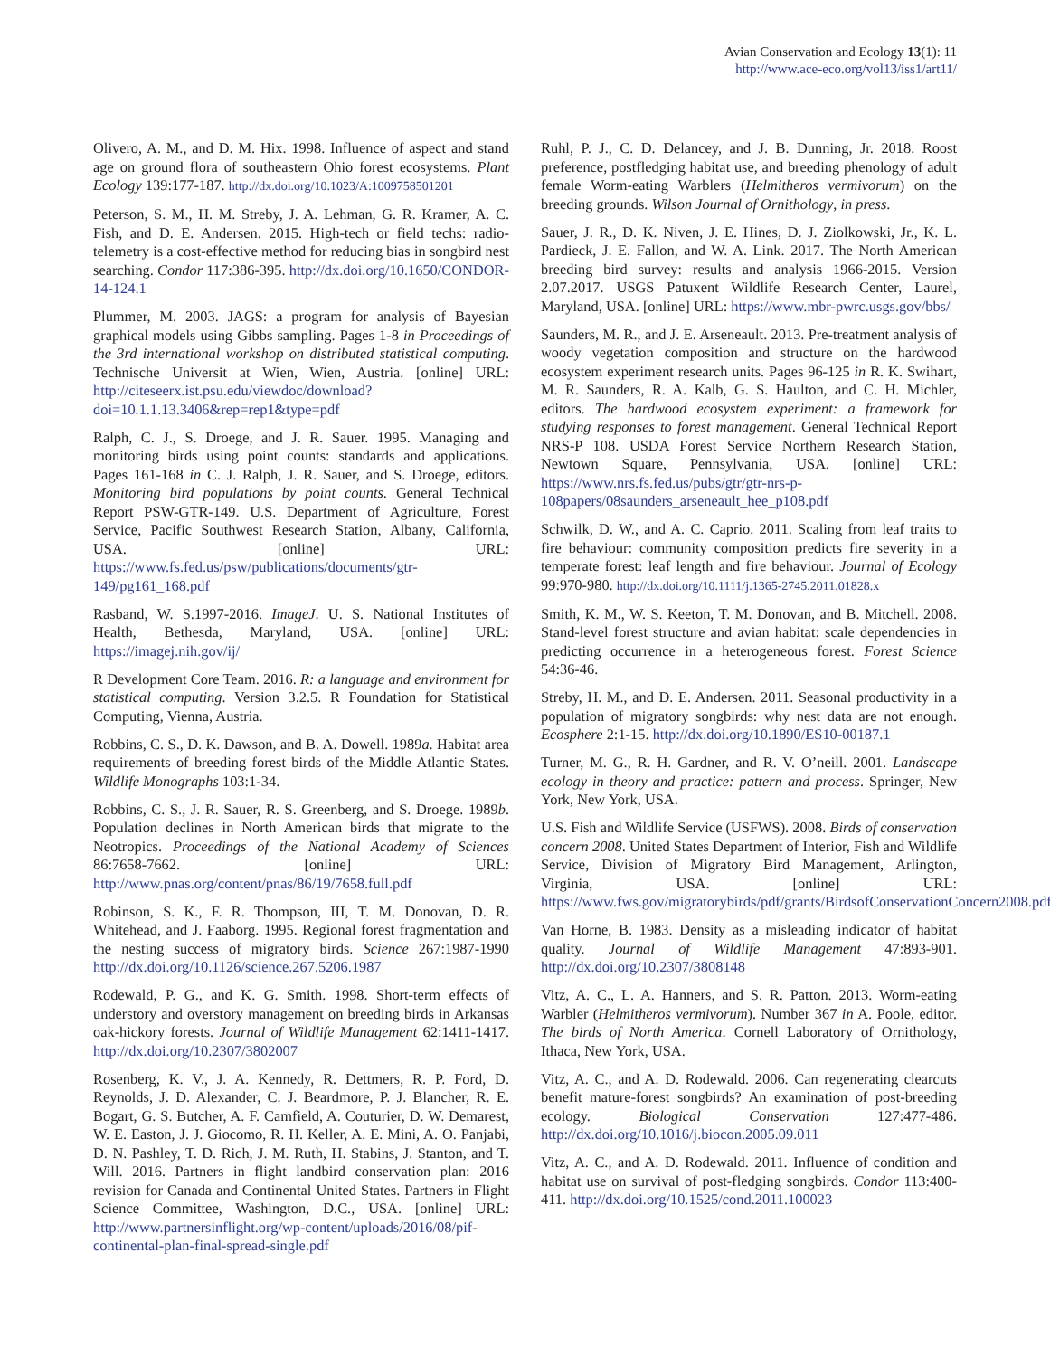Avian Conservation and Ecology 13(1): 11
http://www.ace-eco.org/vol13/iss1/art11/
Olivero, A. M., and D. M. Hix. 1998. Influence of aspect and stand age on ground flora of southeastern Ohio forest ecosystems. Plant Ecology 139:177-187. http://dx.doi.org/10.1023/A:1009758501201
Peterson, S. M., H. M. Streby, J. A. Lehman, G. R. Kramer, A. C. Fish, and D. E. Andersen. 2015. High-tech or field techs: radio-telemetry is a cost-effective method for reducing bias in songbird nest searching. Condor 117:386-395. http://dx.doi.org/10.1650/CONDOR-14-124.1
Plummer, M. 2003. JAGS: a program for analysis of Bayesian graphical models using Gibbs sampling. Pages 1-8 in Proceedings of the 3rd international workshop on distributed statistical computing. Technische Universit at Wien, Wien, Austria. [online] URL: http://citeseerx.ist.psu.edu/viewdoc/download?doi=10.1.1.13.3406&rep=rep1&type=pdf
Ralph, C. J., S. Droege, and J. R. Sauer. 1995. Managing and monitoring birds using point counts: standards and applications. Pages 161-168 in C. J. Ralph, J. R. Sauer, and S. Droege, editors. Monitoring bird populations by point counts. General Technical Report PSW-GTR-149. U.S. Department of Agriculture, Forest Service, Pacific Southwest Research Station, Albany, California, USA. [online] URL: https://www.fs.fed.us/psw/publications/documents/gtr-149/pg161_168.pdf
Rasband, W. S.1997-2016. ImageJ. U. S. National Institutes of Health, Bethesda, Maryland, USA. [online] URL: https://imagej.nih.gov/ij/
R Development Core Team. 2016. R: a language and environment for statistical computing. Version 3.2.5. R Foundation for Statistical Computing, Vienna, Austria.
Robbins, C. S., D. K. Dawson, and B. A. Dowell. 1989a. Habitat area requirements of breeding forest birds of the Middle Atlantic States. Wildlife Monographs 103:1-34.
Robbins, C. S., J. R. Sauer, R. S. Greenberg, and S. Droege. 1989b. Population declines in North American birds that migrate to the Neotropics. Proceedings of the National Academy of Sciences 86:7658-7662. [online] URL: http://www.pnas.org/content/pnas/86/19/7658.full.pdf
Robinson, S. K., F. R. Thompson, III, T. M. Donovan, D. R. Whitehead, and J. Faaborg. 1995. Regional forest fragmentation and the nesting success of migratory birds. Science 267:1987-1990 http://dx.doi.org/10.1126/science.267.5206.1987
Rodewald, P. G., and K. G. Smith. 1998. Short-term effects of understory and overstory management on breeding birds in Arkansas oak-hickory forests. Journal of Wildlife Management 62:1411-1417. http://dx.doi.org/10.2307/3802007
Rosenberg, K. V., J. A. Kennedy, R. Dettmers, R. P. Ford, D. Reynolds, J. D. Alexander, C. J. Beardmore, P. J. Blancher, R. E. Bogart, G. S. Butcher, A. F. Camfield, A. Couturier, D. W. Demarest, W. E. Easton, J. J. Giocomo, R. H. Keller, A. E. Mini, A. O. Panjabi, D. N. Pashley, T. D. Rich, J. M. Ruth, H. Stabins, J. Stanton, and T. Will. 2016. Partners in flight landbird conservation plan: 2016 revision for Canada and Continental United States. Partners in Flight Science Committee, Washington, D.C., USA. [online] URL: http://www.partnersinflight.org/wp-content/uploads/2016/08/pif-continental-plan-final-spread-single.pdf
Ruhl, P. J., C. D. Delancey, and J. B. Dunning, Jr. 2018. Roost preference, postfledging habitat use, and breeding phenology of adult female Worm-eating Warblers (Helmitheros vermivorum) on the breeding grounds. Wilson Journal of Ornithology, in press.
Sauer, J. R., D. K. Niven, J. E. Hines, D. J. Ziolkowski, Jr., K. L. Pardieck, J. E. Fallon, and W. A. Link. 2017. The North American breeding bird survey: results and analysis 1966-2015. Version 2.07.2017. USGS Patuxent Wildlife Research Center, Laurel, Maryland, USA. [online] URL: https://www.mbr-pwrc.usgs.gov/bbs/
Saunders, M. R., and J. E. Arseneault. 2013. Pre-treatment analysis of woody vegetation composition and structure on the hardwood ecosystem experiment research units. Pages 96-125 in R. K. Swihart, M. R. Saunders, R. A. Kalb, G. S. Haulton, and C. H. Michler, editors. The hardwood ecosystem experiment: a framework for studying responses to forest management. General Technical Report NRS-P 108. USDA Forest Service Northern Research Station, Newtown Square, Pennsylvania, USA. [online] URL: https://www.nrs.fs.fed.us/pubs/gtr/gtr-nrs-p-108papers/08saunders_arseneault_hee_p108.pdf
Schwilk, D. W., and A. C. Caprio. 2011. Scaling from leaf traits to fire behaviour: community composition predicts fire severity in a temperate forest: leaf length and fire behaviour. Journal of Ecology 99:970-980. http://dx.doi.org/10.1111/j.1365-2745.2011.01828.x
Smith, K. M., W. S. Keeton, T. M. Donovan, and B. Mitchell. 2008. Stand-level forest structure and avian habitat: scale dependencies in predicting occurrence in a heterogeneous forest. Forest Science 54:36-46.
Streby, H. M., and D. E. Andersen. 2011. Seasonal productivity in a population of migratory songbirds: why nest data are not enough. Ecosphere 2:1-15. http://dx.doi.org/10.1890/ES10-00187.1
Turner, M. G., R. H. Gardner, and R. V. O’neill. 2001. Landscape ecology in theory and practice: pattern and process. Springer, New York, New York, USA.
U.S. Fish and Wildlife Service (USFWS). 2008. Birds of conservation concern 2008. United States Department of Interior, Fish and Wildlife Service, Division of Migratory Bird Management, Arlington, Virginia, USA. [online] URL: https://www.fws.gov/migratorybirds/pdf/grants/BirdsofConservationConcern2008.pdf
Van Horne, B. 1983. Density as a misleading indicator of habitat quality. Journal of Wildlife Management 47:893-901. http://dx.doi.org/10.2307/3808148
Vitz, A. C., L. A. Hanners, and S. R. Patton. 2013. Worm-eating Warbler (Helmitheros vermivorum). Number 367 in A. Poole, editor. The birds of North America. Cornell Laboratory of Ornithology, Ithaca, New York, USA.
Vitz, A. C., and A. D. Rodewald. 2006. Can regenerating clearcuts benefit mature-forest songbirds? An examination of post-breeding ecology. Biological Conservation 127:477-486. http://dx.doi.org/10.1016/j.biocon.2005.09.011
Vitz, A. C., and A. D. Rodewald. 2011. Influence of condition and habitat use on survival of post-fledging songbirds. Condor 113:400-411. http://dx.doi.org/10.1525/cond.2011.100023